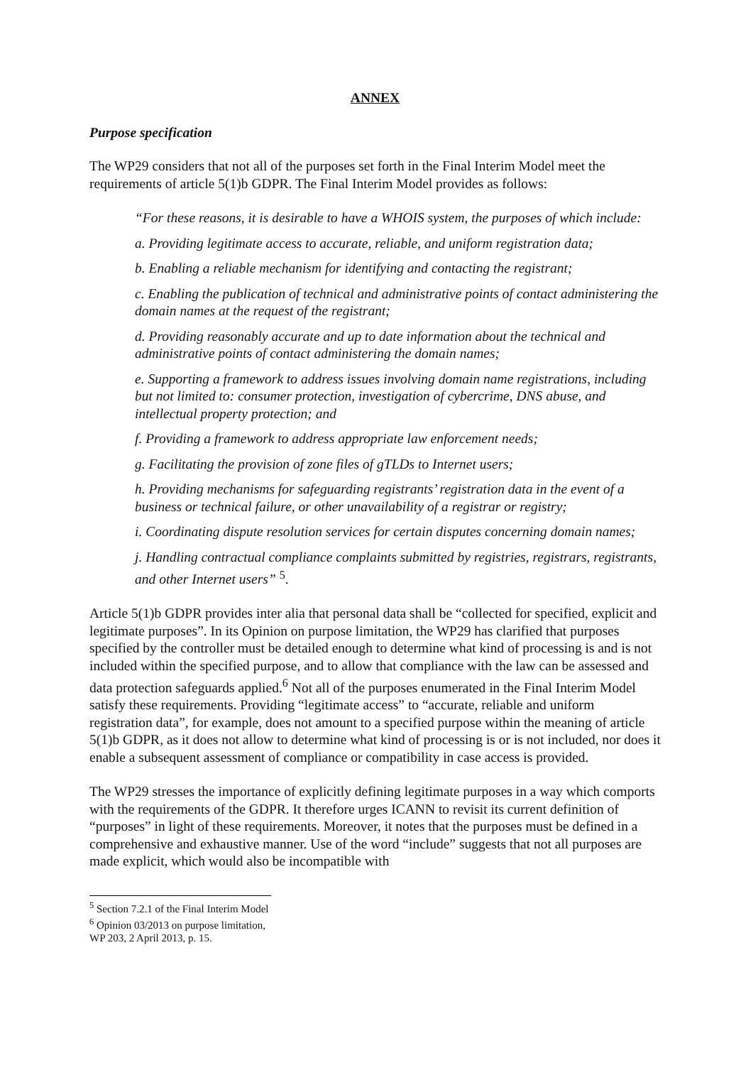ANNEX
Purpose specification
The WP29 considers that not all of the purposes set forth in the Final Interim Model meet the requirements of article 5(1)b GDPR. The Final Interim Model provides as follows:
“For these reasons, it is desirable to have a WHOIS system, the purposes of which include:
a. Providing legitimate access to accurate, reliable, and uniform registration data;
b. Enabling a reliable mechanism for identifying and contacting the registrant;
c. Enabling the publication of technical and administrative points of contact administering the domain names at the request of the registrant;
d. Providing reasonably accurate and up to date information about the technical and administrative points of contact administering the domain names;
e. Supporting a framework to address issues involving domain name registrations, including but not limited to: consumer protection, investigation of cybercrime, DNS abuse, and intellectual property protection; and
f. Providing a framework to address appropriate law enforcement needs;
g. Facilitating the provision of zone files of gTLDs to Internet users;
h. Providing mechanisms for safeguarding registrants’ registration data in the event of a business or technical failure, or other unavailability of a registrar or registry;
i. Coordinating dispute resolution services for certain disputes concerning domain names;
j. Handling contractual compliance complaints submitted by registries, registrars, registrants, and other Internet users” <sup>5</sup>.
Article 5(1)b GDPR provides inter alia that personal data shall be “collected for specified, explicit and legitimate purposes”. In its Opinion on purpose limitation, the WP29 has clarified that purposes specified by the controller must be detailed enough to determine what kind of processing is and is not included within the specified purpose, and to allow that compliance with the law can be assessed and data protection safeguards applied.<sup>6</sup> Not all of the purposes enumerated in the Final Interim Model satisfy these requirements. Providing “legitimate access” to “accurate, reliable and uniform registration data”, for example, does not amount to a specified purpose within the meaning of article 5(1)b GDPR, as it does not allow to determine what kind of processing is or is not included, nor does it enable a subsequent assessment of compliance or compatibility in case access is provided.
The WP29 stresses the importance of explicitly defining legitimate purposes in a way which comports with the requirements of the GDPR. It therefore urges ICANN to revisit its current definition of “purposes” in light of these requirements. Moreover, it notes that the purposes must be defined in a comprehensive and exhaustive manner. Use of the word “include” suggests that not all purposes are made explicit, which would also be incompatible with
<sup>5</sup> Section 7.2.1 of the Final Interim Model
<sup>6</sup> Opinion 03/2013 on purpose limitation, WP 203, 2 April 2013, p. 15.